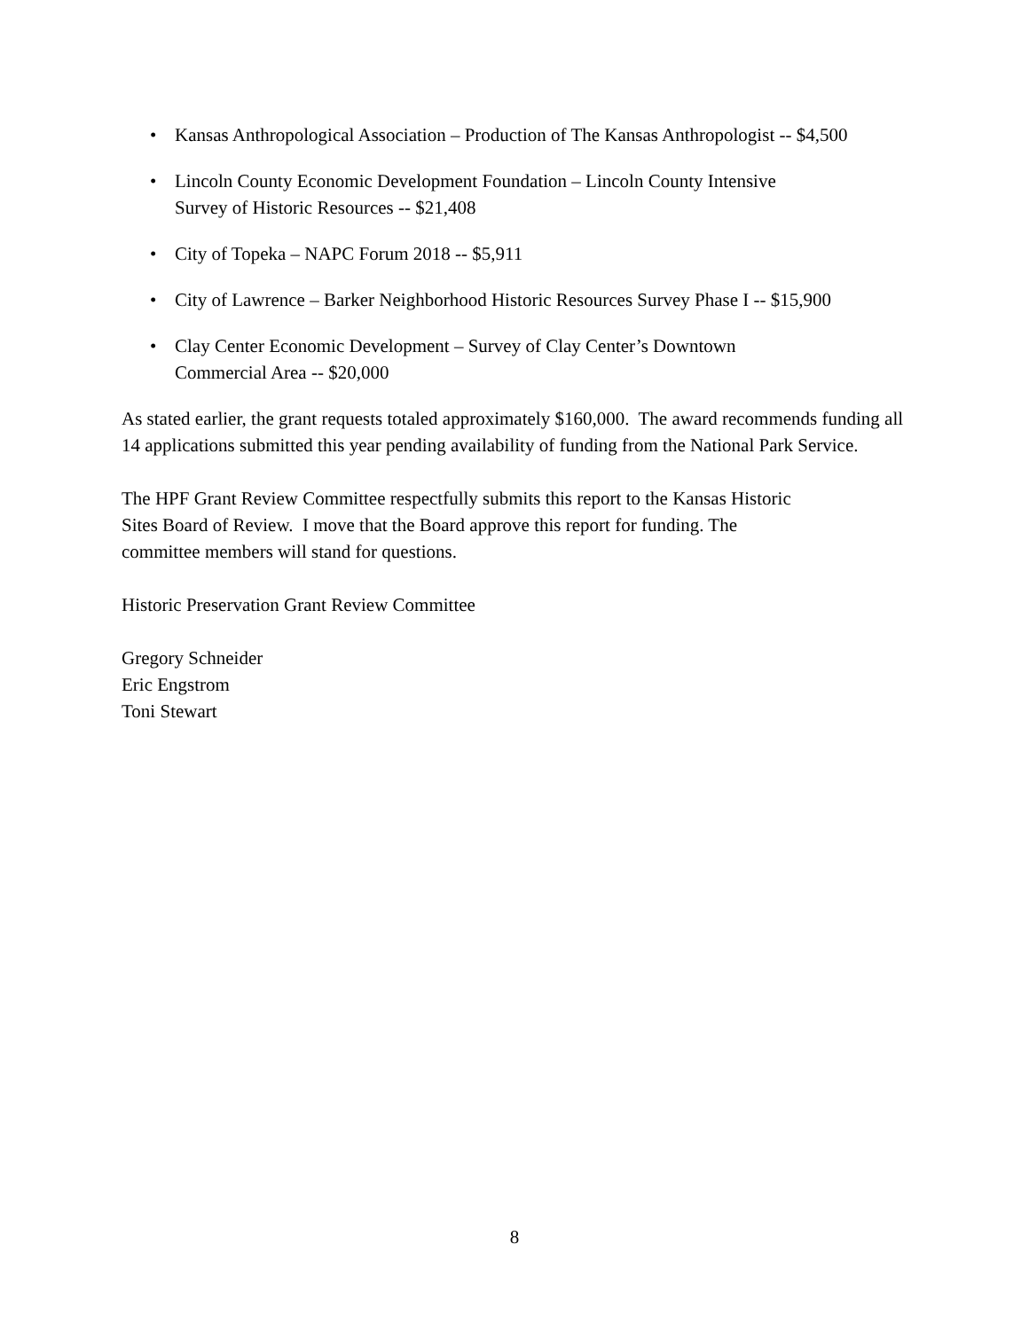• Kansas Anthropological Association – Production of The Kansas Anthropologist -- $4,500
• Lincoln County Economic Development Foundation – Lincoln County Intensive
Survey of Historic Resources -- $21,408
• City of Topeka – NAPC Forum 2018 -- $5,911
• City of Lawrence – Barker Neighborhood Historic Resources Survey Phase I -- $15,900
• Clay Center Economic Development – Survey of Clay Center’s Downtown
Commercial Area -- $20,000
As stated earlier, the grant requests totaled approximately $160,000. The award recommends funding all 14 applications submitted this year pending availability of funding from the National Park Service.
The HPF Grant Review Committee respectfully submits this report to the Kansas Historic
Sites Board of Review. I move that the Board approve this report for funding. The
committee members will stand for questions.
Historic Preservation Grant Review Committee
Gregory Schneider
Eric Engstrom
Toni Stewart
8